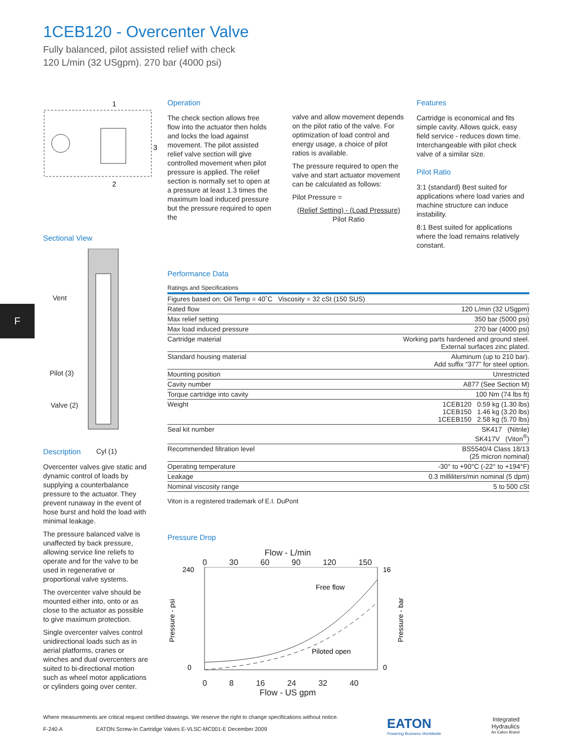1CEB120 - Overcenter Valve
Fully balanced, pilot assisted relief with check
120 L/min (32 USgpm). 270 bar (4000 psi)
F
1
3
2
Sectional View
Vent
Pilot (3)
Valve (2)
Cyl (1)
Description
Overcenter valves give static and dynamic control of loads by supplying a counterbalance pressure to the actuator. They prevent runaway in the event of hose burst and hold the load with minimal leakage.
The pressure balanced valve is unaffected by back pressure, allowing service line reliefs to operate and for the valve to be used in regenerative or proportional valve systems.
The overcenter valve should be mounted either into, onto or as close to the actuator as possible to give maximum protection.
Single overcenter valves control unidirectional loads such as in aerial platforms, cranes or winches and dual overcenters are suited to bi-directional motion such as wheel motor applications or cylinders going over center.
Operation
The check section allows free flow into the actuator then holds and locks the load against movement. The pilot assisted relief valve section will give controlled movement when pilot pressure is applied. The relief section is normally set to open at a pressure at least 1.3 times the maximum load induced pressure but the pressure required to open the
valve and allow movement depends on the pilot ratio of the valve. For optimization of load control and energy usage, a choice of pilot ratios is available.
The pressure required to open the valve and start actuator movement can be calculated as follows:
Pilot Pressure =
(Relief Setting) - (Load Pressure)
Pilot Ratio
Features
Cartridge is economical and fits simple cavity. Allows quick, easy field service - reduces down time. Interchangeable with pilot check valve of a similar size.
Pilot Ratio
3:1 (standard) Best suited for applications where load varies and machine structure can induce instability.
8:1 Best suited for applications where the load remains relatively constant.
Performance Data
Ratings and Specifications
| Figures based on: Oil Temp = 40˚C Viscosity = 32 cSt (150 SUS) | |
| Rated flow | 120 L/min (32 USgpm) |
| Max relief setting | 350 bar (5000 psi) |
| Max load induced pressure | 270 bar (4000 psi) |
| Cartridge material | Working parts hardened and ground steel. External surfaces zinc plated. |
| Standard housing material | Aluminum (up to 210 bar). Add suffix “377” for steel option. |
| Mounting position | Unrestricted |
| Cavity number | A877 (See Section M) |
| Torque cartridge into cavity | 100 Nm (74 lbs ft) |
| Weight | 1CEB120 0.59 kg (1.30 lbs) 1CEB150 1.46 kg (3.20 lbs) 1CEEB150 2.58 kg (5.70 lbs) |
| Seal kit number | SK417 (Nitrile) SK417V (Viton<sup>®</sup>) |
| Recommended filtration level | BS5540/4 Class 18/13 (25 micron nominal) |
| Operating temperature | -30° to +90°C (-22° to +194°F) |
| Leakage | 0.3 milliliters/min nominal (5 dpm) |
| Nominal viscosity range | 5 to 500 cSt |
Viton is a registered trademark of E.I. DuPont
Pressure Drop
Flow - L/min
0 30 60 90 120 150
Free flow
Piloted open
240
0
16
0
Pressure - psi
Pressure - bar
0 8 16 24 32 40
Flow - US gpm
Where measurements are critical request certified drawings. We reserve the right to change specifications without notice.
F-240.A EATON Screw-In Cartridge Valves E-VLSC-MC001-E December 2009
EATON
Powering Business Worldwide
Integrated
Hydraulics
An Eaton Brand